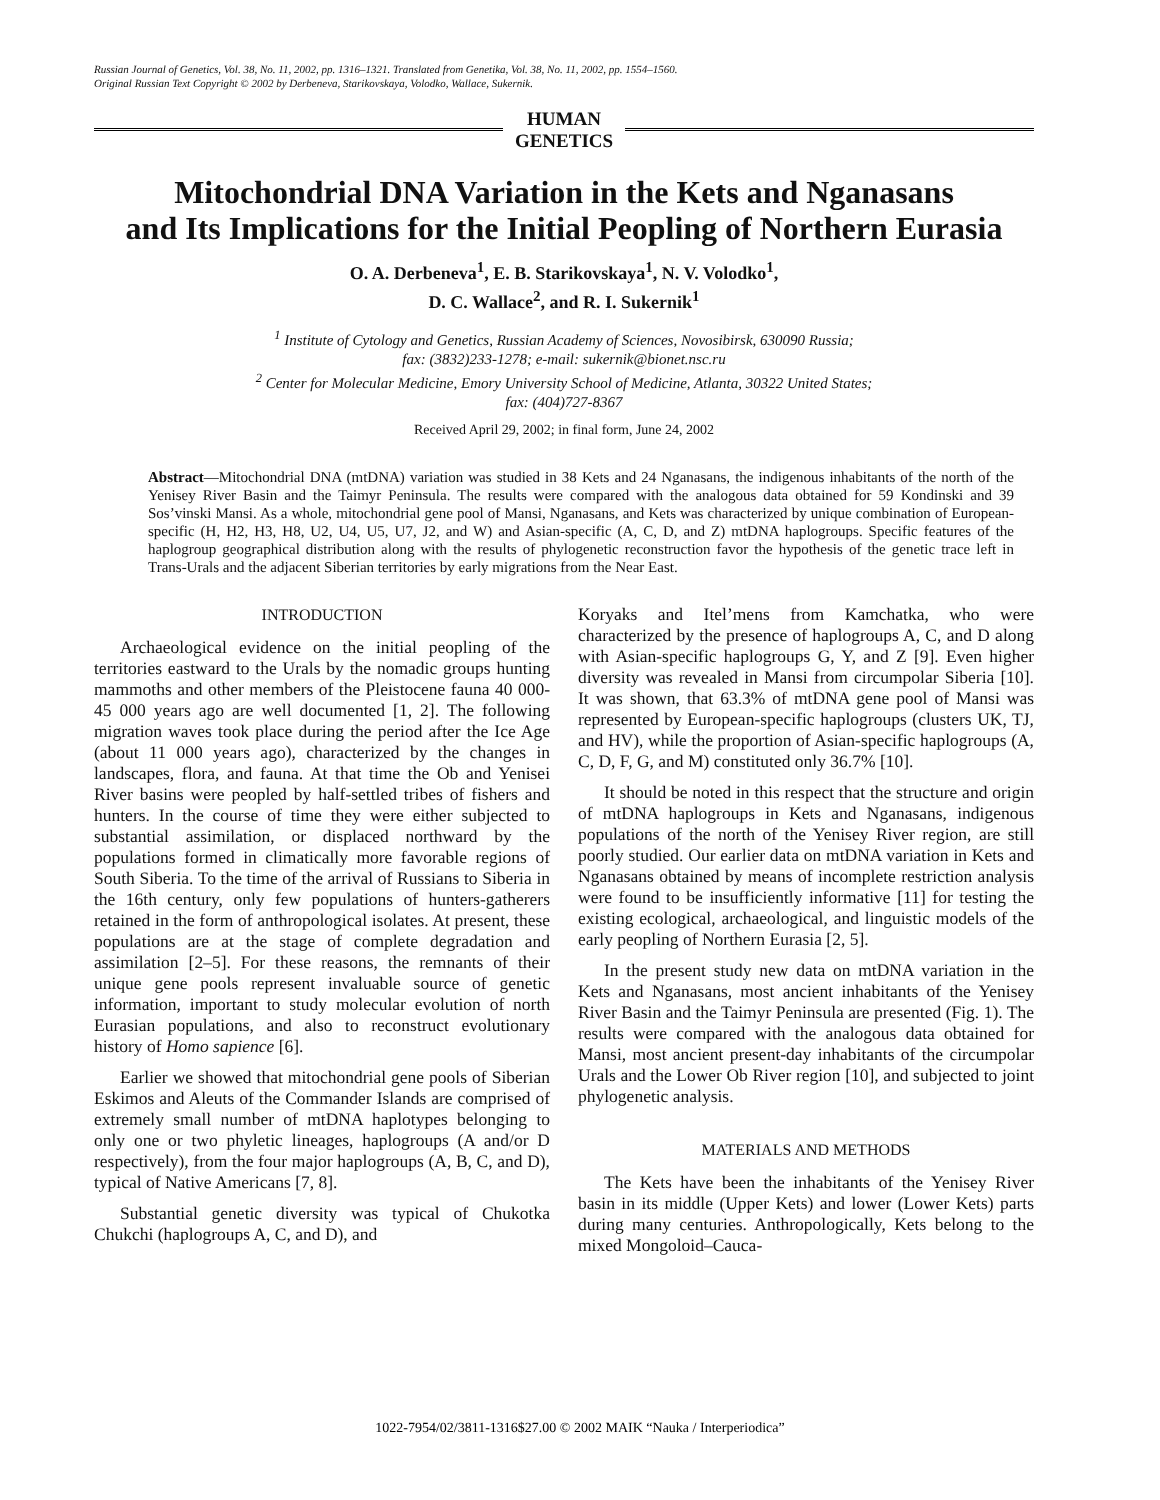Russian Journal of Genetics, Vol. 38, No. 11, 2002, pp. 1316–1321. Translated from Genetika, Vol. 38, No. 11, 2002, pp. 1554–1560.
Original Russian Text Copyright © 2002 by Derbeneva, Starikovskaya, Volodko, Wallace, Sukernik.
HUMAN
GENETICS
Mitochondrial DNA Variation in the Kets and Nganasans
and Its Implications for the Initial Peopling of Northern Eurasia
O. A. Derbeneva<sup>1</sup>, E. B. Starikovskaya<sup>1</sup>, N. V. Volodko<sup>1</sup>,
D. C. Wallace<sup>2</sup>, and R. I. Sukernik<sup>1</sup>
<sup>1</sup> Institute of Cytology and Genetics, Russian Academy of Sciences, Novosibirsk, 630090 Russia;
fax: (3832)233-1278; e-mail: sukernik@bionet.nsc.ru
<sup>2</sup> Center for Molecular Medicine, Emory University School of Medicine, Atlanta, 30322 United States;
fax: (404)727-8367
Received April 29, 2002; in final form, June 24, 2002
Abstract—Mitochondrial DNA (mtDNA) variation was studied in 38 Kets and 24 Nganasans, the indigenous inhabitants of the north of the Yenisey River Basin and the Taimyr Peninsula. The results were compared with the analogous data obtained for 59 Kondinski and 39 Sos’vinski Mansi. As a whole, mitochondrial gene pool of Mansi, Nganasans, and Kets was characterized by unique combination of European-specific (H, H2, H3, H8, U2, U4, U5, U7, J2, and W) and Asian-specific (A, C, D, and Z) mtDNA haplogroups. Specific features of the haplogroup geographical distribution along with the results of phylogenetic reconstruction favor the hypothesis of the genetic trace left in Trans-Urals and the adjacent Siberian territories by early migrations from the Near East.
INTRODUCTION
Archaeological evidence on the initial peopling of the territories eastward to the Urals by the nomadic groups hunting mammoths and other members of the Pleistocene fauna 40 000-45 000 years ago are well documented [1, 2]. The following migration waves took place during the period after the Ice Age (about 11 000 years ago), characterized by the changes in landscapes, flora, and fauna. At that time the Ob and Yenisei River basins were peopled by half-settled tribes of fishers and hunters. In the course of time they were either subjected to substantial assimilation, or displaced northward by the populations formed in climatically more favorable regions of South Siberia. To the time of the arrival of Russians to Siberia in the 16th century, only few populations of hunters-gatherers retained in the form of anthropological isolates. At present, these populations are at the stage of complete degradation and assimilation [2–5]. For these reasons, the remnants of their unique gene pools represent invaluable source of genetic information, important to study molecular evolution of north Eurasian populations, and also to reconstruct evolutionary history of Homo sapience [6].
Earlier we showed that mitochondrial gene pools of Siberian Eskimos and Aleuts of the Commander Islands are comprised of extremely small number of mtDNA haplotypes belonging to only one or two phyletic lineages, haplogroups (A and/or D respectively), from the four major haplogroups (A, B, C, and D), typical of Native Americans [7, 8].
Substantial genetic diversity was typical of Chukotka Chukchi (haplogroups A, C, and D), and
Koryaks and Itel’mens from Kamchatka, who were characterized by the presence of haplogroups A, C, and D along with Asian-specific haplogroups G, Y, and Z [9]. Even higher diversity was revealed in Mansi from circumpolar Siberia [10]. It was shown, that 63.3% of mtDNA gene pool of Mansi was represented by European-specific haplogroups (clusters UK, TJ, and HV), while the proportion of Asian-specific haplogroups (A, C, D, F, G, and M) constituted only 36.7% [10].
It should be noted in this respect that the structure and origin of mtDNA haplogroups in Kets and Nganasans, indigenous populations of the north of the Yenisey River region, are still poorly studied. Our earlier data on mtDNA variation in Kets and Nganasans obtained by means of incomplete restriction analysis were found to be insufficiently informative [11] for testing the existing ecological, archaeological, and linguistic models of the early peopling of Northern Eurasia [2, 5].
In the present study new data on mtDNA variation in the Kets and Nganasans, most ancient inhabitants of the Yenisey River Basin and the Taimyr Peninsula are presented (Fig. 1). The results were compared with the analogous data obtained for Mansi, most ancient present-day inhabitants of the circumpolar Urals and the Lower Ob River region [10], and subjected to joint phylogenetic analysis.
MATERIALS AND METHODS
The Kets have been the inhabitants of the Yenisey River basin in its middle (Upper Kets) and lower (Lower Kets) parts during many centuries. Anthropologically, Kets belong to the mixed Mongoloid–Cauca-
1022-7954/02/3811-1316$27.00 © 2002 MAIK “Nauka / Interperiodica”